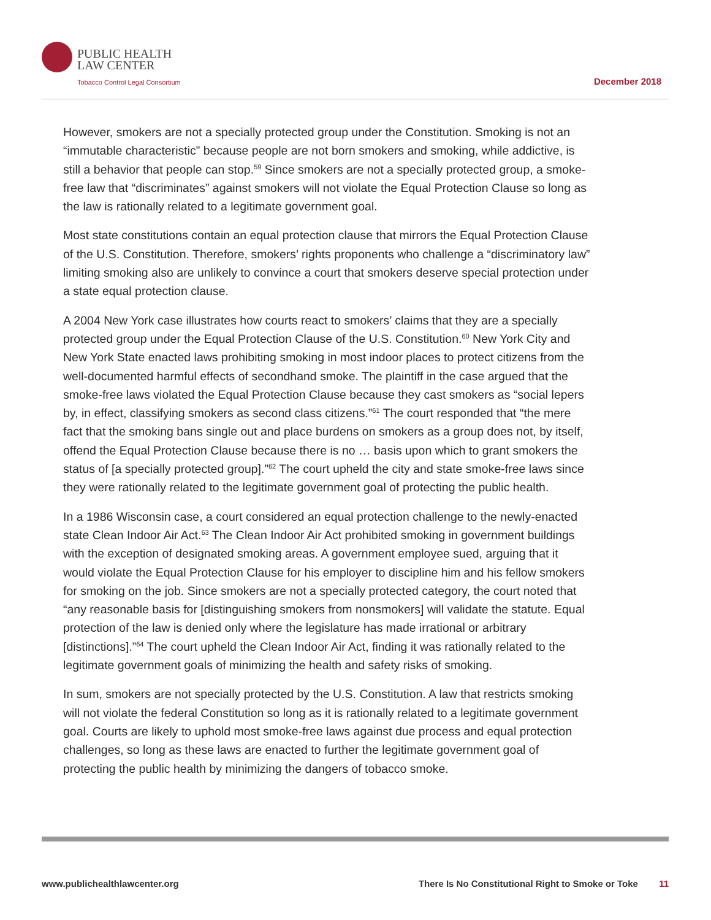PUBLIC HEALTH
LAW CENTER
Tobacco Control Legal Consortium
December 2018
However, smokers are not a specially protected group under the Constitution. Smoking is not an “immutable characteristic” because people are not born smokers and smoking, while addictive, is still a behavior that people can stop.<sup>59</sup> Since smokers are not a specially protected group, a smoke-free law that “discriminates” against smokers will not violate the Equal Protection Clause so long as the law is rationally related to a legitimate government goal.
Most state constitutions contain an equal protection clause that mirrors the Equal Protection Clause of the U.S. Constitution. Therefore, smokers’ rights proponents who challenge a “discriminatory law” limiting smoking also are unlikely to convince a court that smokers deserve special protection under a state equal protection clause.
A 2004 New York case illustrates how courts react to smokers’ claims that they are a specially protected group under the Equal Protection Clause of the U.S. Constitution.<sup>60</sup> New York City and New York State enacted laws prohibiting smoking in most indoor places to protect citizens from the well-documented harmful effects of secondhand smoke. The plaintiff in the case argued that the smoke-free laws violated the Equal Protection Clause because they cast smokers as “social lepers by, in effect, classifying smokers as second class citizens.”<sup>61</sup> The court responded that “the mere fact that the smoking bans single out and place burdens on smokers as a group does not, by itself, offend the Equal Protection Clause because there is no … basis upon which to grant smokers the status of [a specially protected group].”<sup>62</sup> The court upheld the city and state smoke-free laws since they were rationally related to the legitimate government goal of protecting the public health.
In a 1986 Wisconsin case, a court considered an equal protection challenge to the newly-enacted state Clean Indoor Air Act.<sup>63</sup> The Clean Indoor Air Act prohibited smoking in government buildings with the exception of designated smoking areas. A government employee sued, arguing that it would violate the Equal Protection Clause for his employer to discipline him and his fellow smokers for smoking on the job. Since smokers are not a specially protected category, the court noted that “any reasonable basis for [distinguishing smokers from nonsmokers] will validate the statute. Equal protection of the law is denied only where the legislature has made irrational or arbitrary [distinctions].”<sup>64</sup> The court upheld the Clean Indoor Air Act, finding it was rationally related to the legitimate government goals of minimizing the health and safety risks of smoking.
In sum, smokers are not specially protected by the U.S. Constitution. A law that restricts smoking will not violate the federal Constitution so long as it is rationally related to a legitimate government goal. Courts are likely to uphold most smoke-free laws against due process and equal protection challenges, so long as these laws are enacted to further the legitimate government goal of protecting the public health by minimizing the dangers of tobacco smoke.
www.publichealthlawcenter.org There Is No Constitutional Right to Smoke or Toke 11